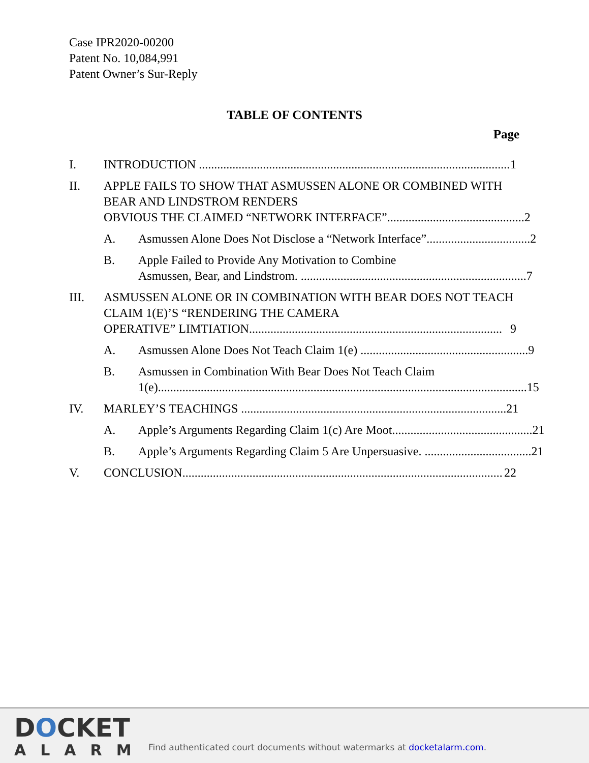Case IPR2020-00200
Patent No. 10,084,991
Patent Owner’s Sur-Reply
TABLE OF CONTENTS
Page
I. INTRODUCTION ...................................................................................................... 1
II. APPLE FAILS TO SHOW THAT ASMUSSEN ALONE OR COMBINED WITH BEAR AND LINDSTROM RENDERS
OBVIOUS THE CLAIMED “NETWORK INTERFACE”............................................. 2
A. Asmussen Alone Does Not Disclose a “Network Interface”.................................. 2
B. Apple Failed to Provide Any Motivation to Combine
Asmussen, Bear, and Lindstrom. .......................................................................... 7
III. ASMUSSEN ALONE OR IN COMBINATION WITH BEAR DOES NOT TEACH CLAIM 1(E)’S “RENDERING THE CAMERA
OPERATIVE” LIMTIATION................................................................................... 9
A. Asmussen Alone Does Not Teach Claim 1(e) ....................................................... 9
B. Asmussen in Combination With Bear Does Not Teach Claim
1(e)......................................................................................................................... 15
IV. MARLEY’S TEACHINGS ....................................................................................... 21
A. Apple’s Arguments Regarding Claim 1(c) Are Moot.............................................. 21
B. Apple’s Arguments Regarding Claim 5 Are Unpersuasive. ................................... 21
V. CONCLUSION......................................................................................................... 22
DOCKET
ALARM
Find authenticated court documents without watermarks at docketalarm.com.